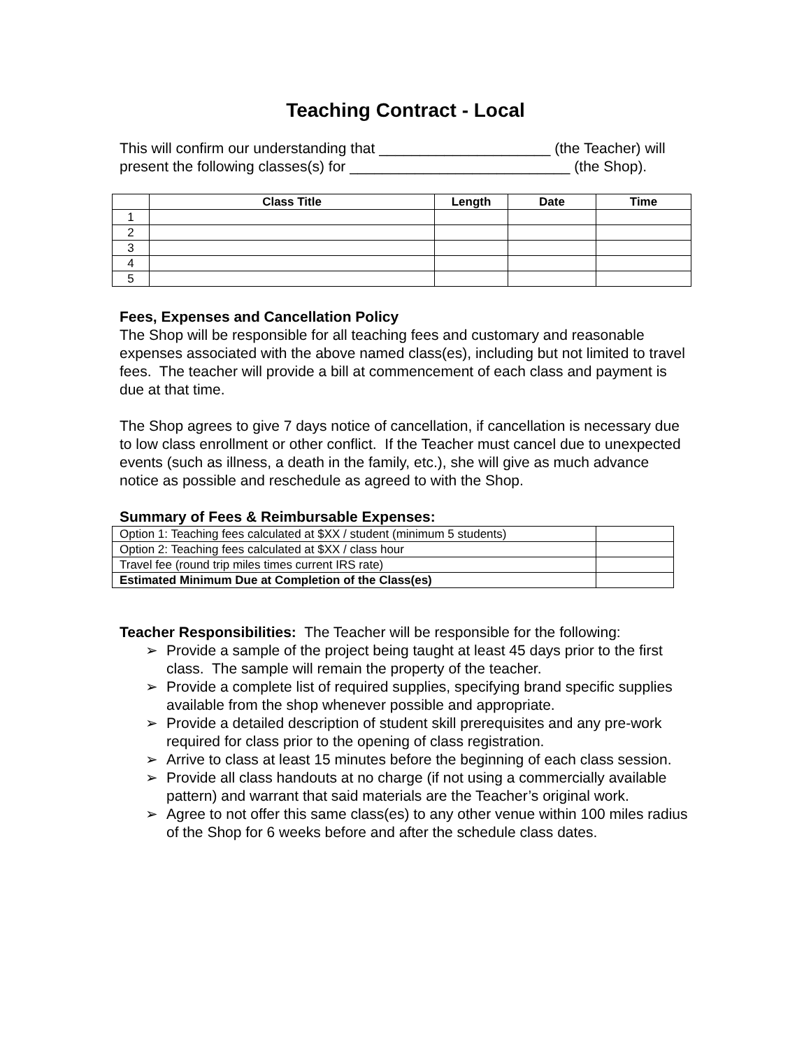Teaching Contract - Local
This will confirm our understanding that _____________________ (the Teacher) will present the following classes(s) for ___________________________ (the Shop).
| | Class Title | Length | Date | Time |
| --- | --- | --- | --- | --- |
| 1 | | | | |
| 2 | | | | |
| 3 | | | | |
| 4 | | | | |
| 5 | | | | |
Fees, Expenses and Cancellation Policy
The Shop will be responsible for all teaching fees and customary and reasonable expenses associated with the above named class(es), including but not limited to travel fees. The teacher will provide a bill at commencement of each class and payment is due at that time.
The Shop agrees to give 7 days notice of cancellation, if cancellation is necessary due to low class enrollment or other conflict. If the Teacher must cancel due to unexpected events (such as illness, a death in the family, etc.), she will give as much advance notice as possible and reschedule as agreed to with the Shop.
Summary of Fees & Reimbursable Expenses:
| Option 1: Teaching fees calculated at $XX / student (minimum 5 students) | |
| Option 2: Teaching fees calculated at $XX / class hour | |
| Travel fee (round trip miles times current IRS rate) | |
| Estimated Minimum Due at Completion of the Class(es) | |
Teacher Responsibilities: The Teacher will be responsible for the following:
➢ Provide a sample of the project being taught at least 45 days prior to the first class. The sample will remain the property of the teacher.
➢ Provide a complete list of required supplies, specifying brand specific supplies available from the shop whenever possible and appropriate.
➢ Provide a detailed description of student skill prerequisites and any pre-work required for class prior to the opening of class registration.
➢ Arrive to class at least 15 minutes before the beginning of each class session.
➢ Provide all class handouts at no charge (if not using a commercially available pattern) and warrant that said materials are the Teacher’s original work.
➢ Agree to not offer this same class(es) to any other venue within 100 miles radius of the Shop for 6 weeks before and after the schedule class dates.